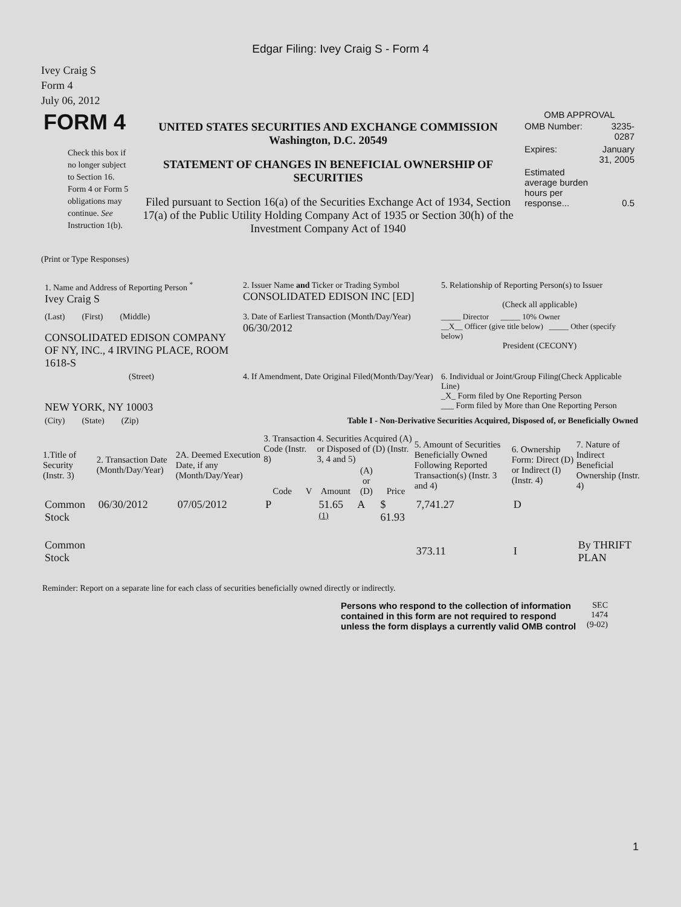Edgar Filing: Ivey Craig S - Form 4
Ivey Craig S
Form 4
July 06, 2012
| FORM 4 Check this box if no longer subject to Section 16. Form 4 or Form 5 obligations may continue. See Instruction 1(b). | UNITED STATES SECURITIES AND EXCHANGE COMMISSION Washington, D.C. 20549 STATEMENT OF CHANGES IN BENEFICIAL OWNERSHIP OF SECURITIES Filed pursuant to Section 16(a) of the Securities Exchange Act of 1934, Section 17(a) of the Public Utility Holding Company Act of 1935 or Section 30(h) of the Investment Company Act of 1940 | OMB APPROVAL / OMB Number: / 3235-0287 / / Expires: / January 31, 2005 / / Estimated average burden hours per response... / 0.5 / |
(Print or Type Responses)
| 1. Name and Address of Reporting Person <sup>*</sup> Ivey Craig S | 2. Issuer Name and Ticker or Trading Symbol CONSOLIDATED EDISON INC [ED] | 5. Relationship of Reporting Person(s) to Issuer (Check all applicable) |
| (Last) (First) (Middle) CONSOLIDATED EDISON COMPANY OF NY, INC., 4 IRVING PLACE, ROOM 1618-S | 3. Date of Earliest Transaction (Month/Day/Year) 06/30/2012 | _____ Director _____ 10% Owner __X__ Officer (give title below) _____ Other (specify below) President (CECONY) |
| (Street) NEW YORK, NY 10003 | 4. If Amendment, Date Original Filed(Month/Day/Year) | 6. Individual or Joint/Group Filing(Check Applicable Line) _X_ Form filed by One Reporting Person ___ Form filed by More than One Reporting Person |
| (City) (State) (Zip) | Table I - Non-Derivative Securities Acquired, Disposed of, or Beneficially Owned | |
| 1.Title of Security (Instr. 3) | 2. Transaction Date (Month/Day/Year) | 2A. Deemed Execution Date, if any (Month/Day/Year) | 3. Transaction Code (Instr. 8) | | 4. Securities Acquired (A) or Disposed of (D) (Instr. 3, 4 and 5) | | | 5. Amount of Securities Beneficially Owned Following Reported Transaction(s) (Instr. 3 and 4) | 6. Ownership Form: Direct (D) or Indirect (I) (Instr. 4) | 7. Nature of Indirect Beneficial Ownership (Instr. 4) |
| --- | --- | --- | --- | --- | --- | --- | --- | --- | --- | --- |
| | | | Code | V | Amount | (A) or (D) | Price | | | |
| Common Stock | 06/30/2012 | 07/05/2012 | P | | 51.65 <sup>(1)</sup> | A | $ 61.93 | 7,741.27 | D | |
| Common Stock | | | | | | | | 373.11 | I | By THRIFT PLAN |
Reminder: Report on a separate line for each class of securities beneficially owned directly or indirectly.
| Persons who respond to the collection of information contained in this form are not required to respond unless the form displays a currently valid OMB control | SEC 1474 (9-02) |
1